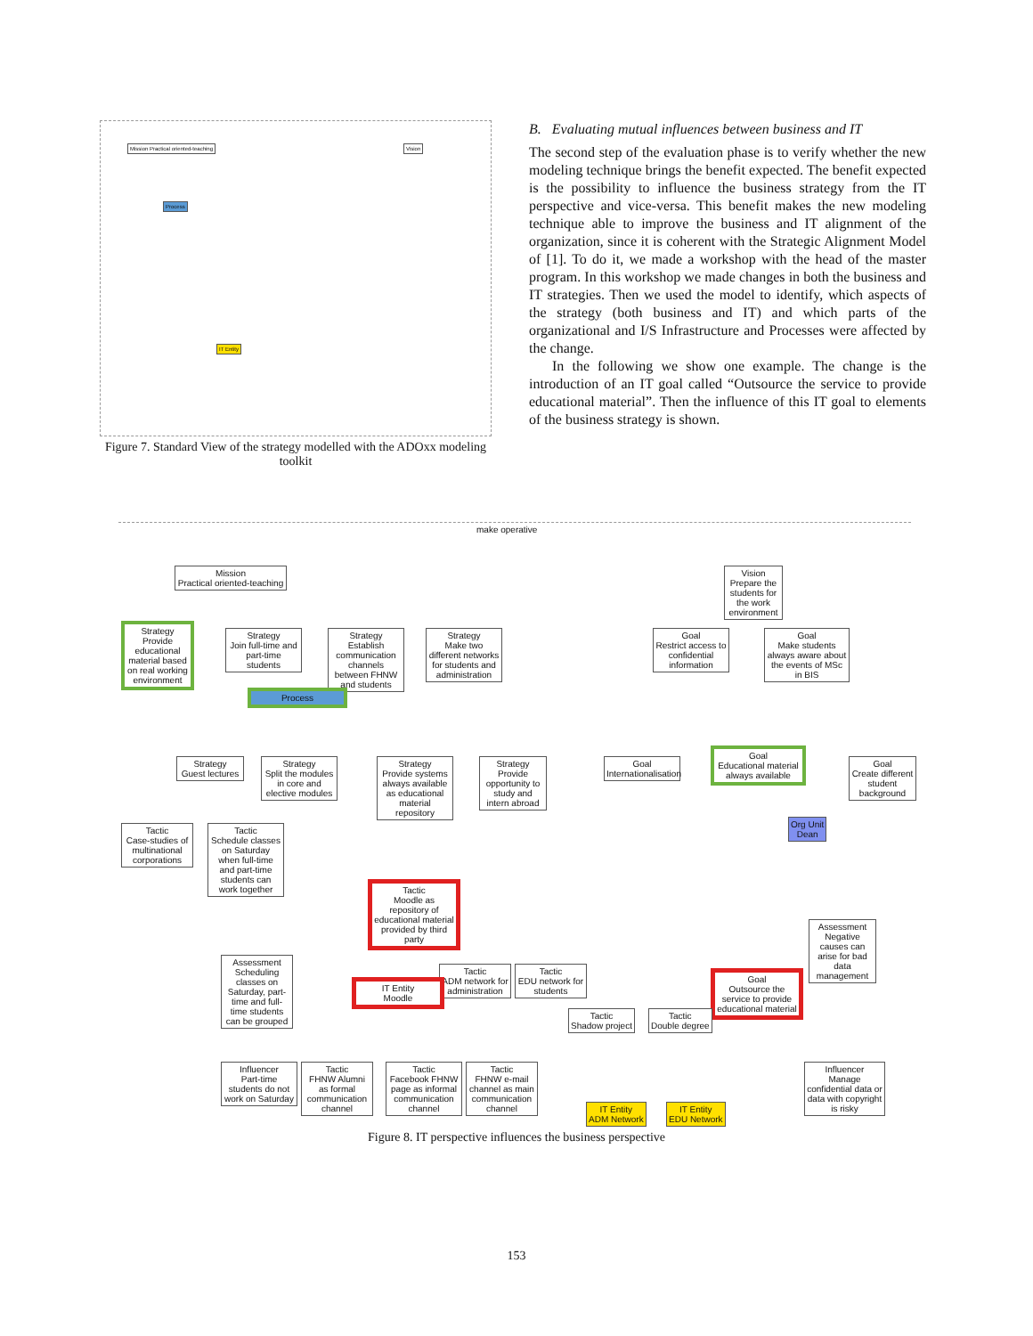Mission Practical oriented-teaching
Vision
Process
IT Entity
Figure 7. Standard View of the strategy modelled with the ADOxx modeling toolkit
B. Evaluating mutual influences between business and IT
The second step of the evaluation phase is to verify whether the new modeling technique brings the benefit expected. The benefit expected is the possibility to influence the business strategy from the IT perspective and vice-versa. This benefit makes the new modeling technique able to improve the business and IT alignment of the organization, since it is coherent with the Strategic Alignment Model of [1]. To do it, we made a workshop with the head of the master program. In this workshop we made changes in both the business and IT strategies. Then we used the model to identify, which aspects of the strategy (both business and IT) and which parts of the organizational and I/S Infrastructure and Processes were affected by the change.
In the following we show one example. The change is the introduction of an IT goal called “Outsource the service to provide educational material”. Then the influence of this IT goal to elements of the business strategy is shown.
make operative
Mission
Practical oriented-teaching
Vision
Prepare the students for the work environment
Strategy
Provide educational material based on real working environment
Strategy
Join full-time and part-time students
Strategy
Establish communication channels between FHNW and students
Strategy
Make two different networks for students and administration
Goal
Restrict access to confidential information
Goal
Make students always aware about the events of MSc in BIS
Process
Strategy
Guest lectures
Strategy
Split the modules in core and elective modules
Strategy
Provide systems always available as educational material repository
Strategy
Provide opportunity to study and intern abroad
Goal
Internationalisation
Goal
Educational material always available
Goal
Create different student background
Org Unit
Dean
Tactic
Case-studies of multinational corporations
Tactic
Schedule classes on Saturday when full-time and part-time students can work together
Tactic
Moodle as repository of educational material provided by third party
Tactic
ADM network for administration
Tactic
EDU network for students
IT Entity
Moodle
Goal
Outsource the service to provide educational material
Assessment
Negative causes can arise for bad data management
Assessment
Scheduling classes on Saturday, part-time and full-time students can be grouped
Tactic
Shadow project
Tactic
Double degree
Influencer
Part-time students do not work on Saturday
Tactic
FHNW Alumni as formal communication channel
Tactic
Facebook FHNW page as informal communication channel
Tactic
FHNW e-mail channel as main communication channel
IT Entity
ADM Network
IT Entity
EDU Network
Influencer
Manage confidential data or data with copyright is risky
Figure 8. IT perspective influences the business perspective
153